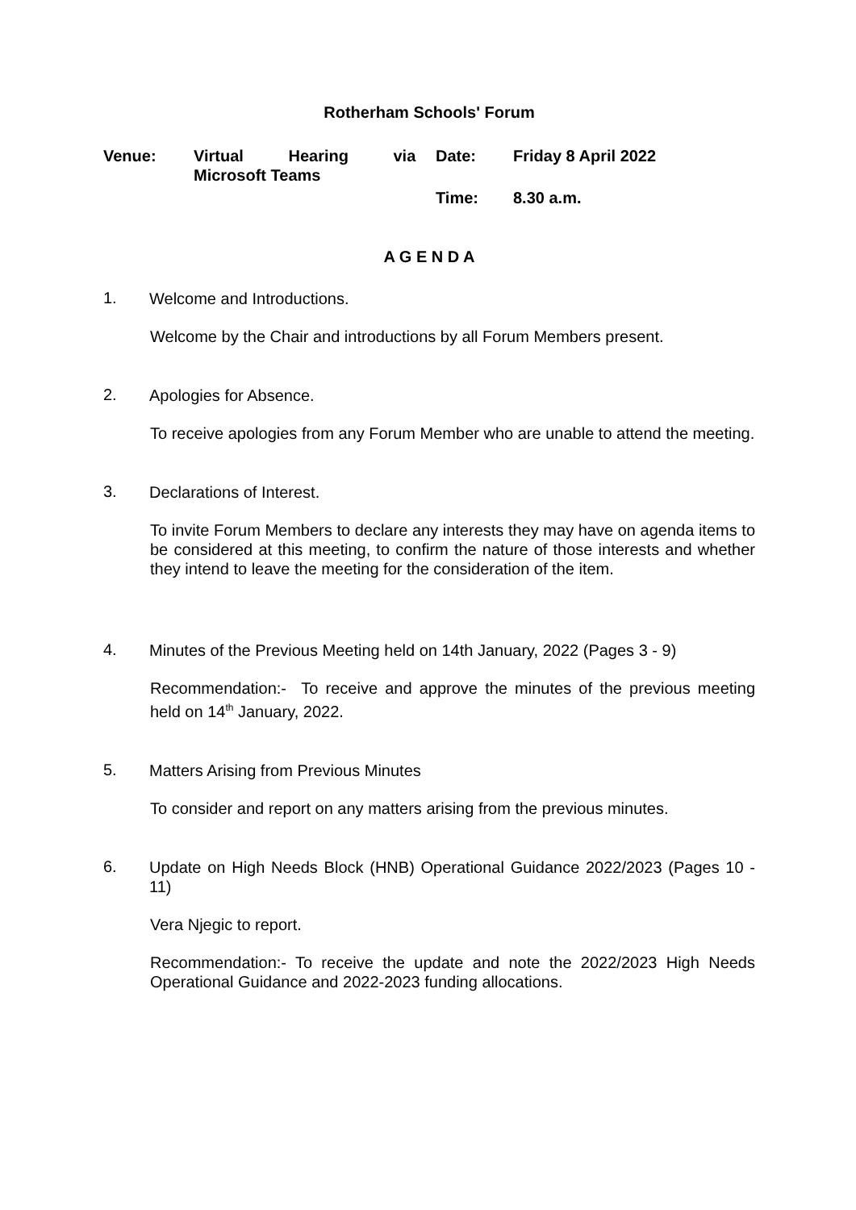Rotherham Schools' Forum
| Venue: | Virtual Hearing via Microsoft Teams | Date: | Friday 8 April 2022 |
| | | Time: | 8.30 a.m. |
A G E N D A
1.
Welcome and Introductions.
Welcome by the Chair and introductions by all Forum Members present.
2.
Apologies for Absence.
To receive apologies from any Forum Member who are unable to attend the meeting.
3.
Declarations of Interest.
To invite Forum Members to declare any interests they may have on agenda items to be considered at this meeting, to confirm the nature of those interests and whether they intend to leave the meeting for the consideration of the item.
4.
Minutes of the Previous Meeting held on 14th January, 2022 (Pages 3 - 9)
Recommendation:- To receive and approve the minutes of the previous meeting held on 14<sup>th</sup> January, 2022.
5.
Matters Arising from Previous Minutes
To consider and report on any matters arising from the previous minutes.
6.
Update on High Needs Block (HNB) Operational Guidance 2022/2023 (Pages 10 - 11)
Vera Njegic to report.
Recommendation:- To receive the update and note the 2022/2023 High Needs Operational Guidance and 2022-2023 funding allocations.